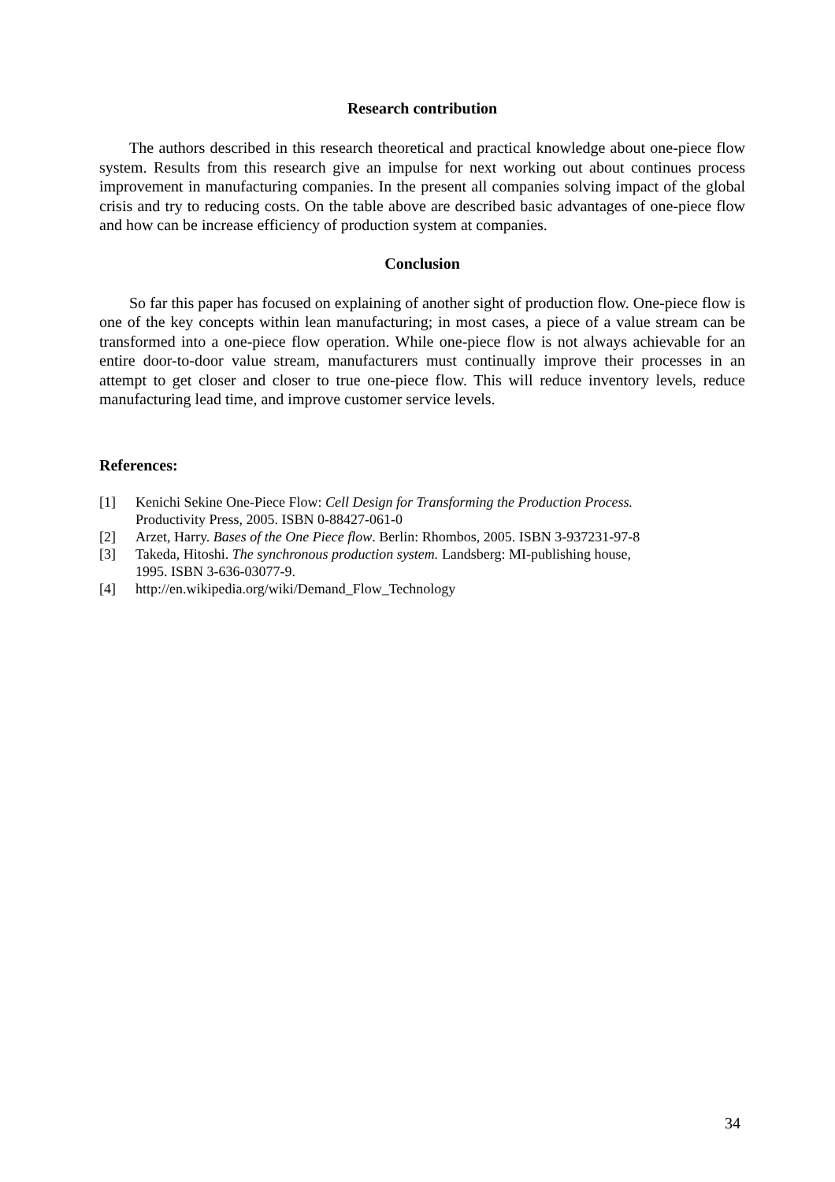Research contribution
The authors described in this research theoretical and practical knowledge about one-piece flow system. Results from this research give an impulse for next working out about continues process improvement in manufacturing companies. In the present all companies solving impact of the global crisis and try to reducing costs. On the table above are described basic advantages of one-piece flow and how can be increase efficiency of production system at companies.
Conclusion
So far this paper has focused on explaining of another sight of production flow. One-piece flow is one of the key concepts within lean manufacturing; in most cases, a piece of a value stream can be transformed into a one-piece flow operation. While one-piece flow is not always achievable for an entire door-to-door value stream, manufacturers must continually improve their processes in an attempt to get closer and closer to true one-piece flow. This will reduce inventory levels, reduce manufacturing lead time, and improve customer service levels.
References:
| [1] | Kenichi Sekine One-Piece Flow: Cell Design for Transforming the Production Process. Productivity Press, 2005. ISBN 0-88427-061-0 |
| [2] | Arzet, Harry. Bases of the One Piece flow . Berlin: Rhombos, 2005. ISBN 3-937231-97-8 |
| [3] | Takeda, Hitoshi. The synchronous production system. Landsberg: MI-publishing house, 1995. ISBN 3-636-03077-9. |
| [4] | http://en.wikipedia.org/wiki/Demand_Flow_Technology |
34